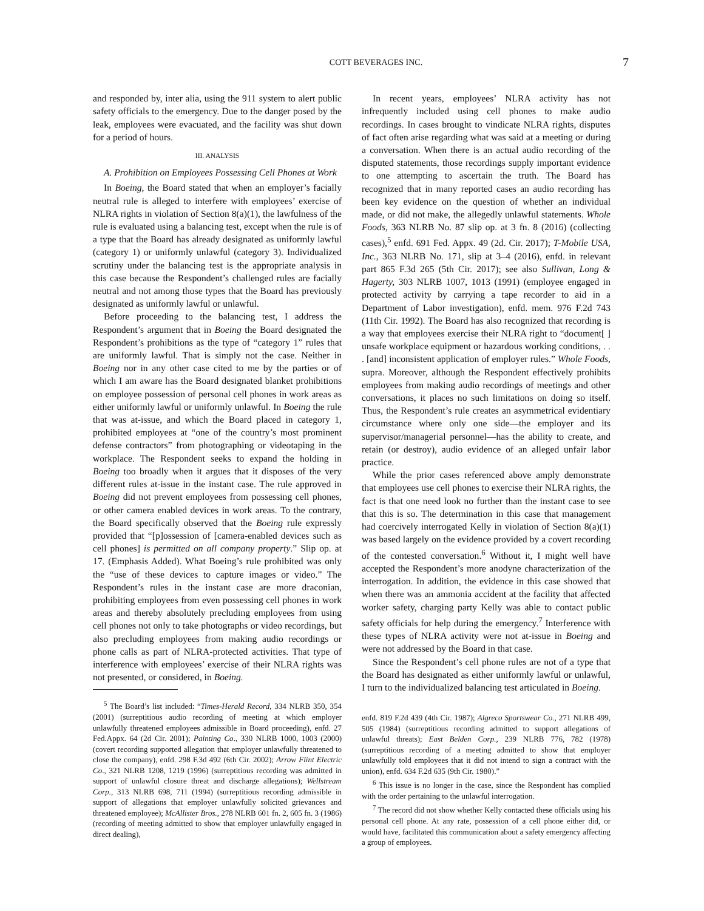COTT BEVERAGES INC. 7
and responded by, inter alia, using the 911 system to alert public safety officials to the emergency. Due to the danger posed by the leak, employees were evacuated, and the facility was shut down for a period of hours.
III. ANALYSIS
A. Prohibition on Employees Possessing Cell Phones at Work
In Boeing, the Board stated that when an employer’s facially neutral rule is alleged to interfere with employees’ exercise of NLRA rights in violation of Section 8(a)(1), the lawfulness of the rule is evaluated using a balancing test, except when the rule is of a type that the Board has already designated as uniformly lawful (category 1) or uniformly unlawful (category 3). Individualized scrutiny under the balancing test is the appropriate analysis in this case because the Respondent’s challenged rules are facially neutral and not among those types that the Board has previously designated as uniformly lawful or unlawful.
Before proceeding to the balancing test, I address the Respondent’s argument that in Boeing the Board designated the Respondent’s prohibitions as the type of “category 1” rules that are uniformly lawful. That is simply not the case. Neither in Boeing nor in any other case cited to me by the parties or of which I am aware has the Board designated blanket prohibitions on employee possession of personal cell phones in work areas as either uniformly lawful or uniformly unlawful. In Boeing the rule that was at-issue, and which the Board placed in category 1, prohibited employees at “one of the country’s most prominent defense contractors” from photographing or videotaping in the workplace. The Respondent seeks to expand the holding in Boeing too broadly when it argues that it disposes of the very different rules at-issue in the instant case. The rule approved in Boeing did not prevent employees from possessing cell phones, or other camera enabled devices in work areas. To the contrary, the Board specifically observed that the Boeing rule expressly provided that “[p]ossession of [camera-enabled devices such as cell phones] is permitted on all company property.” Slip op. at 17. (Emphasis Added). What Boeing’s rule prohibited was only the “use of these devices to capture images or video.” The Respondent’s rules in the instant case are more draconian, prohibiting employees from even possessing cell phones in work areas and thereby absolutely precluding employees from using cell phones not only to take photographs or video recordings, but also precluding employees from making audio recordings or phone calls as part of NLRA-protected activities. That type of interference with employees’ exercise of their NLRA rights was not presented, or considered, in Boeing.
<sup>5</sup> The Board’s list included: “Times-Herald Record, 334 NLRB 350, 354 (2001) (surreptitious audio recording of meeting at which employer unlawfully threatened employees admissible in Board proceeding), enfd. 27 Fed.Appx. 64 (2d Cir. 2001); Painting Co., 330 NLRB 1000, 1003 (2000) (covert recording supported allegation that employer unlawfully threatened to close the company), enfd. 298 F.3d 492 (6th Cir. 2002); Arrow Flint Electric Co., 321 NLRB 1208, 1219 (1996) (surreptitious recording was admitted in support of unlawful closure threat and discharge allegations); Wellstream Corp., 313 NLRB 698, 711 (1994) (surreptitious recording admissible in support of allegations that employer unlawfully solicited grievances and threatened employee); McAllister Bros., 278 NLRB 601 fn. 2, 605 fn. 3 (1986) (recording of meeting admitted to show that employer unlawfully engaged in direct dealing),
In recent years, employees’ NLRA activity has not infrequently included using cell phones to make audio recordings. In cases brought to vindicate NLRA rights, disputes of fact often arise regarding what was said at a meeting or during a conversation. When there is an actual audio recording of the disputed statements, those recordings supply important evidence to one attempting to ascertain the truth. The Board has recognized that in many reported cases an audio recording has been key evidence on the question of whether an individual made, or did not make, the allegedly unlawful statements. Whole Foods, 363 NLRB No. 87 slip op. at 3 fn. 8 (2016) (collecting cases),<sup>5</sup> enfd. 691 Fed. Appx. 49 (2d. Cir. 2017); T-Mobile USA, Inc., 363 NLRB No. 171, slip at 3–4 (2016), enfd. in relevant part 865 F.3d 265 (5th Cir. 2017); see also Sullivan, Long & Hagerty, 303 NLRB 1007, 1013 (1991) (employee engaged in protected activity by carrying a tape recorder to aid in a Department of Labor investigation), enfd. mem. 976 F.2d 743 (11th Cir. 1992). The Board has also recognized that recording is a way that employees exercise their NLRA right to “document[ ] unsafe workplace equipment or hazardous working conditions, . . . [and] inconsistent application of employer rules.” Whole Foods, supra. Moreover, although the Respondent effectively prohibits employees from making audio recordings of meetings and other conversations, it places no such limitations on doing so itself. Thus, the Respondent’s rule creates an asymmetrical evidentiary circumstance where only one side—the employer and its supervisor/managerial personnel—has the ability to create, and retain (or destroy), audio evidence of an alleged unfair labor practice.
While the prior cases referenced above amply demonstrate that employees use cell phones to exercise their NLRA rights, the fact is that one need look no further than the instant case to see that this is so. The determination in this case that management had coercively interrogated Kelly in violation of Section 8(a)(1) was based largely on the evidence provided by a covert recording of the contested conversation.<sup>6</sup> Without it, I might well have accepted the Respondent’s more anodyne characterization of the interrogation. In addition, the evidence in this case showed that when there was an ammonia accident at the facility that affected worker safety, charging party Kelly was able to contact public safety officials for help during the emergency.<sup>7</sup> Interference with these types of NLRA activity were not at-issue in Boeing and were not addressed by the Board in that case.
Since the Respondent’s cell phone rules are not of a type that the Board has designated as either uniformly lawful or unlawful, I turn to the individualized balancing test articulated in Boeing.
enfd. 819 F.2d 439 (4th Cir. 1987); Algreco Sportswear Co., 271 NLRB 499, 505 (1984) (surreptitious recording admitted to support allegations of unlawful threats); East Belden Corp., 239 NLRB 776, 782 (1978) (surreptitious recording of a meeting admitted to show that employer unlawfully told employees that it did not intend to sign a contract with the union), enfd. 634 F.2d 635 (9th Cir. 1980).”
<sup>6</sup> This issue is no longer in the case, since the Respondent has complied with the order pertaining to the unlawful interrogation.
<sup>7</sup> The record did not show whether Kelly contacted these officials using his personal cell phone. At any rate, possession of a cell phone either did, or would have, facilitated this communication about a safety emergency affecting a group of employees.